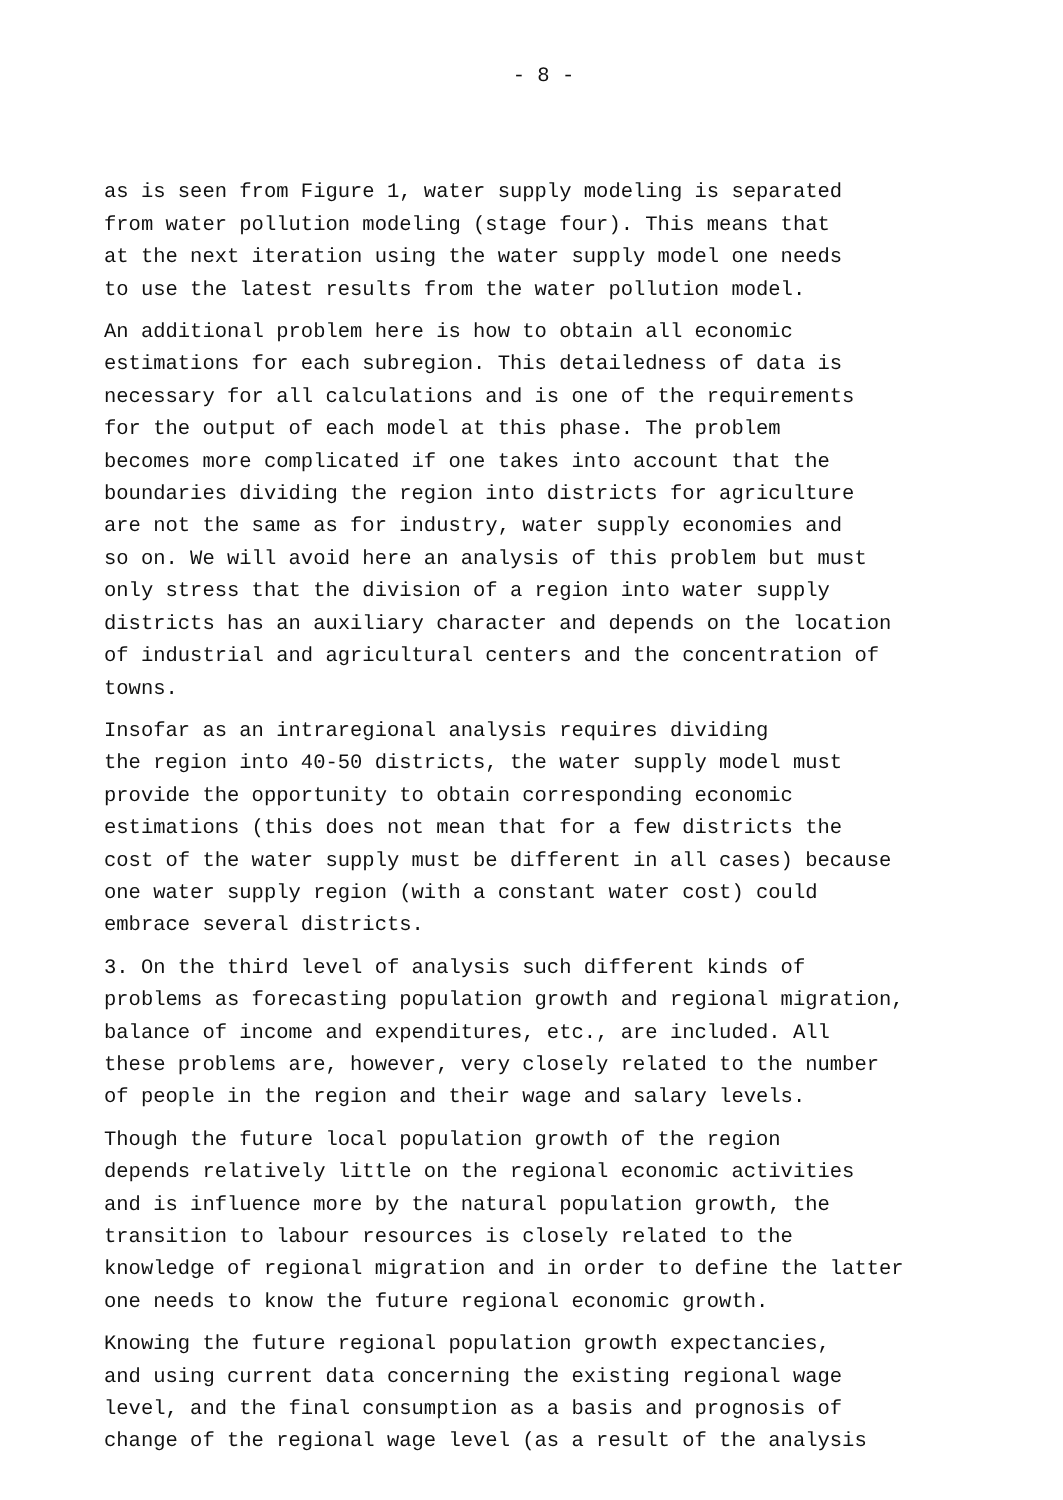- 8 -
as is seen from Figure 1, water supply modeling is separated from water pollution modeling (stage four). This means that at the next iteration using the water supply model one needs to use the latest results from the water pollution model.
An additional problem here is how to obtain all economic estimations for each subregion. This detailedness of data is necessary for all calculations and is one of the requirements for the output of each model at this phase. The problem becomes more complicated if one takes into account that the boundaries dividing the region into districts for agriculture are not the same as for industry, water supply economies and so on. We will avoid here an analysis of this problem but must only stress that the division of a region into water supply districts has an auxiliary character and depends on the location of industrial and agricultural centers and the concentration of towns.
Insofar as an intraregional analysis requires dividing the region into 40-50 districts, the water supply model must provide the opportunity to obtain corresponding economic estimations (this does not mean that for a few districts the cost of the water supply must be different in all cases) because one water supply region (with a constant water cost) could embrace several districts.
3. On the third level of analysis such different kinds of problems as forecasting population growth and regional migration, balance of income and expenditures, etc., are included. All these problems are, however, very closely related to the number of people in the region and their wage and salary levels.
Though the future local population growth of the region depends relatively little on the regional economic activities and is influence more by the natural population growth, the transition to labour resources is closely related to the knowledge of regional migration and in order to define the latter one needs to know the future regional economic growth.
Knowing the future regional population growth expectancies, and using current data concerning the existing regional wage level, and the final consumption as a basis and prognosis of change of the regional wage level (as a result of the analysis